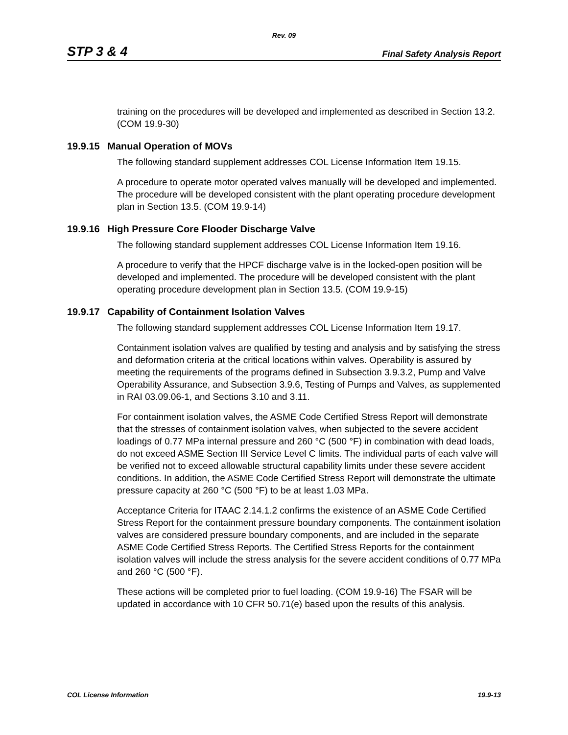Rev. 09
STP 3 & 4 Final Safety Analysis Report
training on the procedures will be developed and implemented as described in Section 13.2. (COM 19.9-30)
19.9.15 Manual Operation of MOVs
The following standard supplement addresses COL License Information Item 19.15.
A procedure to operate motor operated valves manually will be developed and implemented. The procedure will be developed consistent with the plant operating procedure development plan in Section 13.5. (COM 19.9-14)
19.9.16 High Pressure Core Flooder Discharge Valve
The following standard supplement addresses COL License Information Item 19.16.
A procedure to verify that the HPCF discharge valve is in the locked-open position will be developed and implemented. The procedure will be developed consistent with the plant operating procedure development plan in Section 13.5. (COM 19.9-15)
19.9.17 Capability of Containment Isolation Valves
The following standard supplement addresses COL License Information Item 19.17.
Containment isolation valves are qualified by testing and analysis and by satisfying the stress and deformation criteria at the critical locations within valves. Operability is assured by meeting the requirements of the programs defined in Subsection 3.9.3.2, Pump and Valve Operability Assurance, and Subsection 3.9.6, Testing of Pumps and Valves, as supplemented in RAI 03.09.06-1, and Sections 3.10 and 3.11.
For containment isolation valves, the ASME Code Certified Stress Report will demonstrate that the stresses of containment isolation valves, when subjected to the severe accident loadings of 0.77 MPa internal pressure and 260 °C (500 °F) in combination with dead loads, do not exceed ASME Section III Service Level C limits. The individual parts of each valve will be verified not to exceed allowable structural capability limits under these severe accident conditions. In addition, the ASME Code Certified Stress Report will demonstrate the ultimate pressure capacity at 260 °C (500 °F) to be at least 1.03 MPa.
Acceptance Criteria for ITAAC 2.14.1.2 confirms the existence of an ASME Code Certified Stress Report for the containment pressure boundary components. The containment isolation valves are considered pressure boundary components, and are included in the separate ASME Code Certified Stress Reports. The Certified Stress Reports for the containment isolation valves will include the stress analysis for the severe accident conditions of 0.77 MPa and 260 °C (500 °F).
These actions will be completed prior to fuel loading. (COM 19.9-16) The FSAR will be updated in accordance with 10 CFR 50.71(e) based upon the results of this analysis.
COL License Information 19.9-13